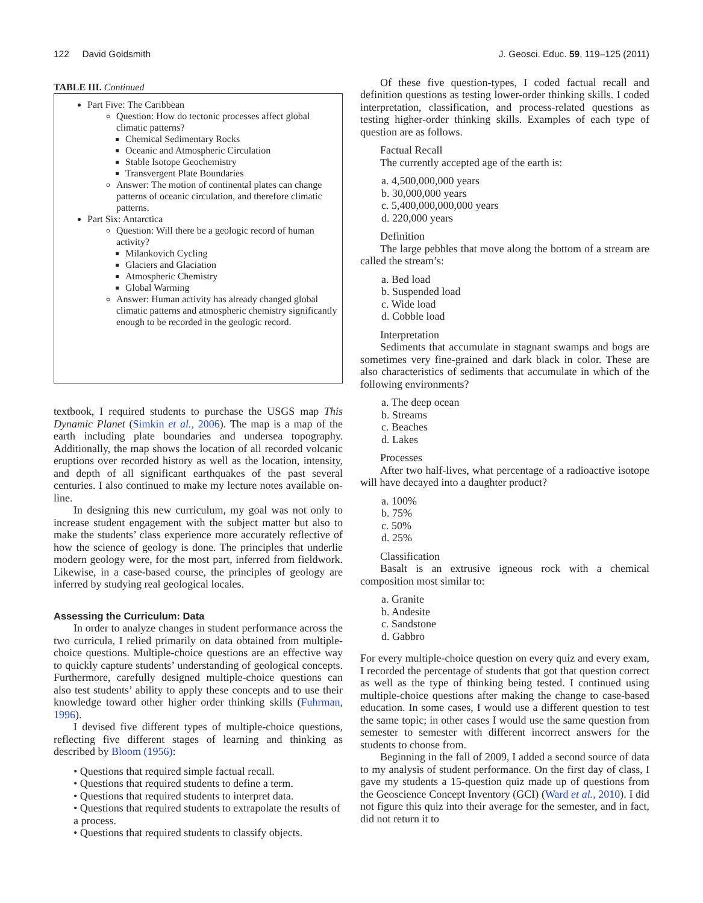122 David Goldsmith J. Geosci. Educ. 59, 119–125 (2011)
TABLE III. Continued
Part Five: The Caribbean
Question: How do tectonic processes affect global climatic patterns?
Chemical Sedimentary Rocks
Oceanic and Atmospheric Circulation
Stable Isotope Geochemistry
Transvergent Plate Boundaries
Answer: The motion of continental plates can change patterns of oceanic circulation, and therefore climatic patterns.
Part Six: Antarctica
Question: Will there be a geologic record of human activity?
Milankovich Cycling
Glaciers and Glaciation
Atmospheric Chemistry
Global Warming
Answer: Human activity has already changed global climatic patterns and atmospheric chemistry significantly enough to be recorded in the geologic record.
textbook, I required students to purchase the USGS map This Dynamic Planet (Simkin et al., 2006). The map is a map of the earth including plate boundaries and undersea topography. Additionally, the map shows the location of all recorded volcanic eruptions over recorded history as well as the location, intensity, and depth of all significant earthquakes of the past several centuries. I also continued to make my lecture notes available on-line.
In designing this new curriculum, my goal was not only to increase student engagement with the subject matter but also to make the students’ class experience more accurately reflective of how the science of geology is done. The principles that underlie modern geology were, for the most part, inferred from fieldwork. Likewise, in a case-based course, the principles of geology are inferred by studying real geological locales.
Assessing the Curriculum: Data
In order to analyze changes in student performance across the two curricula, I relied primarily on data obtained from multiple-choice questions. Multiple-choice questions are an effective way to quickly capture students’ understanding of geological concepts. Furthermore, carefully designed multiple-choice questions can also test students’ ability to apply these concepts and to use their knowledge toward other higher order thinking skills (Fuhrman, 1996).
I devised five different types of multiple-choice questions, reflecting five different stages of learning and thinking as described by Bloom (1956):
• Questions that required simple factual recall.
• Questions that required students to define a term.
• Questions that required students to interpret data.
• Questions that required students to extrapolate the results of a process.
• Questions that required students to classify objects.
Of these five question-types, I coded factual recall and definition questions as testing lower-order thinking skills. I coded interpretation, classification, and process-related questions as testing higher-order thinking skills. Examples of each type of question are as follows.
Factual Recall
The currently accepted age of the earth is:
a. 4,500,000,000 years
b. 30,000,000 years
c. 5,400,000,000,000 years
d. 220,000 years
Definition
The large pebbles that move along the bottom of a stream are called the stream’s:
a. Bed load
b. Suspended load
c. Wide load
d. Cobble load
Interpretation
Sediments that accumulate in stagnant swamps and bogs are sometimes very fine-grained and dark black in color. These are also characteristics of sediments that accumulate in which of the following environments?
a. The deep ocean
b. Streams
c. Beaches
d. Lakes
Processes
After two half-lives, what percentage of a radioactive isotope will have decayed into a daughter product?
a. 100%
b. 75%
c. 50%
d. 25%
Classification
Basalt is an extrusive igneous rock with a chemical composition most similar to:
a. Granite
b. Andesite
c. Sandstone
d. Gabbro
For every multiple-choice question on every quiz and every exam, I recorded the percentage of students that got that question correct as well as the type of thinking being tested. I continued using multiple-choice questions after making the change to case-based education. In some cases, I would use a different question to test the same topic; in other cases I would use the same question from semester to semester with different incorrect answers for the students to choose from.
Beginning in the fall of 2009, I added a second source of data to my analysis of student performance. On the first day of class, I gave my students a 15-question quiz made up of questions from the Geoscience Concept Inventory (GCI) (Ward et al., 2010). I did not figure this quiz into their average for the semester, and in fact, did not return it to